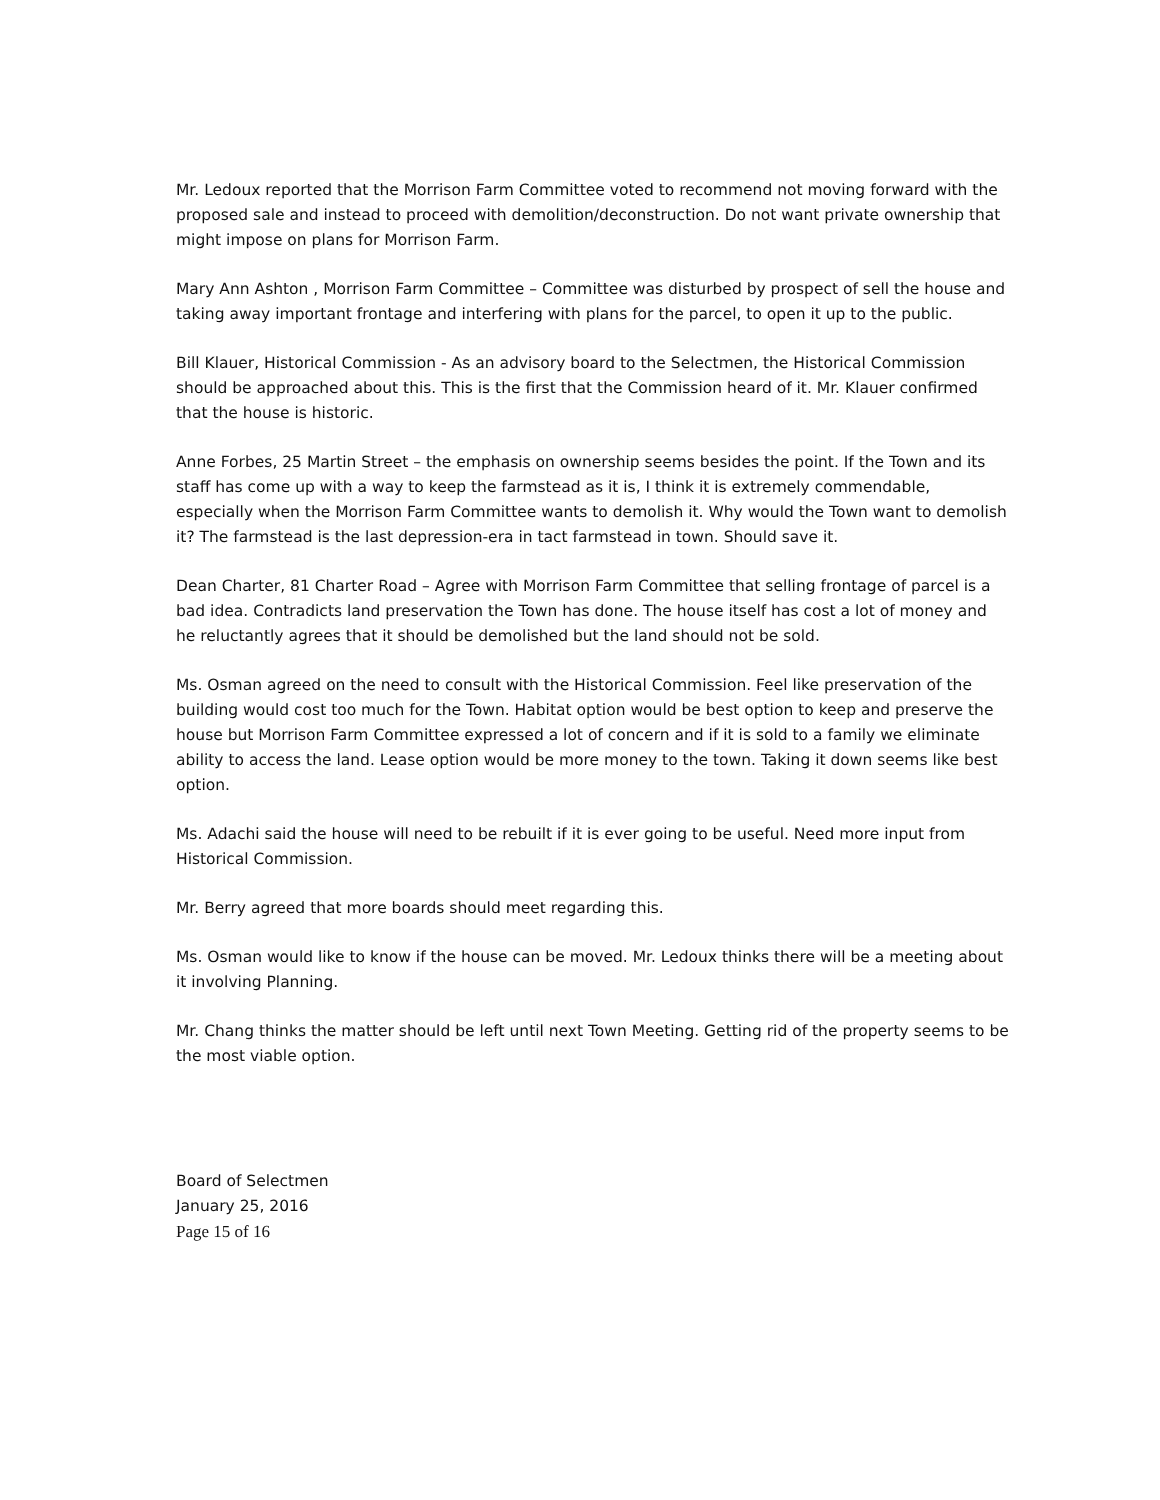Mr. Ledoux reported that the Morrison Farm Committee voted to recommend not moving forward with the proposed sale and instead to proceed with demolition/deconstruction. Do not want private ownership that might impose on plans for Morrison Farm.
Mary Ann Ashton , Morrison Farm Committee – Committee was disturbed by prospect of sell the house and taking away important frontage and interfering with plans for the parcel, to open it up to the public.
Bill Klauer, Historical Commission - As an advisory board to the Selectmen, the Historical Commission should be approached about this. This is the first that the Commission heard of it. Mr. Klauer confirmed that the house is historic.
Anne Forbes, 25 Martin Street – the emphasis on ownership seems besides the point. If the Town and its staff has come up with a way to keep the farmstead as it is, I think it is extremely commendable, especially when the Morrison Farm Committee wants to demolish it. Why would the Town want to demolish it? The farmstead is the last depression-era in tact farmstead in town. Should save it.
Dean Charter, 81 Charter Road – Agree with Morrison Farm Committee that selling frontage of parcel is a bad idea. Contradicts land preservation the Town has done. The house itself has cost a lot of money and he reluctantly agrees that it should be demolished but the land should not be sold.
Ms. Osman agreed on the need to consult with the Historical Commission. Feel like preservation of the building would cost too much for the Town. Habitat option would be best option to keep and preserve the house but Morrison Farm Committee expressed a lot of concern and if it is sold to a family we eliminate ability to access the land. Lease option would be more money to the town. Taking it down seems like best option.
Ms. Adachi said the house will need to be rebuilt if it is ever going to be useful. Need more input from Historical Commission.
Mr. Berry agreed that more boards should meet regarding this.
Ms. Osman would like to know if the house can be moved. Mr. Ledoux thinks there will be a meeting about it involving Planning.
Mr. Chang thinks the matter should be left until next Town Meeting. Getting rid of the property seems to be the most viable option.
Board of Selectmen
January 25, 2016
Page 15 of 16